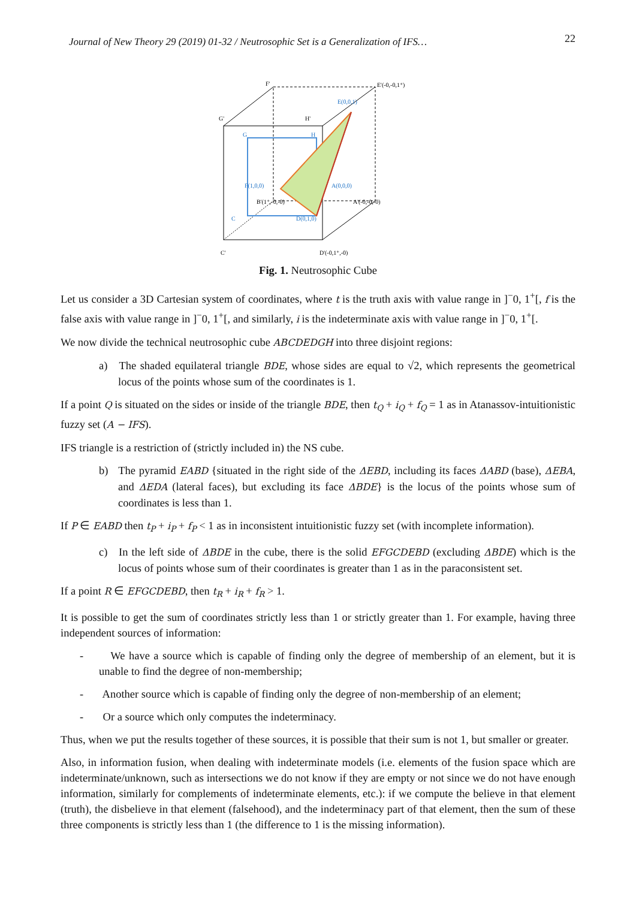Journal of New Theory 29 (2019) 01-32 / Neutrosophic Set is a Generalization of IFS… 22
F'
E'(-0,-0,1⁺)
E(0,0,1)
G'
H'
G
H
F(1,0,0)
A(0,0,0)
B'(1⁺,-0,-0)
A'(-0,-0,-0)
C
D(0,1,0)
C'
D'(-0,1⁺,-0)
Fig. 1. Neutrosophic Cube
Let us consider a 3D Cartesian system of coordinates, where t is the truth axis with value range in ]<sup>−</sup>0, 1<sup>+</sup>[, f is the false axis with value range in ]<sup>−</sup>0, 1<sup>+</sup>[, and similarly, i is the indeterminate axis with value range in ]<sup>−</sup>0, 1<sup>+</sup>[.
We now divide the technical neutrosophic cube ABCDEDGH into three disjoint regions:
a) The shaded equilateral triangle BDE, whose sides are equal to √2, which represents the geometrical locus of the points whose sum of the coordinates is 1.
If a point Q is situated on the sides or inside of the triangle BDE, then t<sub>Q</sub> + i<sub>Q</sub> + f<sub>Q</sub> = 1 as in Atanassov-intuitionistic fuzzy set (A − IFS).
IFS triangle is a restriction of (strictly included in) the NS cube.
b) The pyramid EABD {situated in the right side of the ΔEBD, including its faces ΔABD (base), ΔEBA, and ΔEDA (lateral faces), but excluding its face ΔBDE} is the locus of the points whose sum of coordinates is less than 1.
If P ∈ EABD then t<sub>P</sub> + i<sub>P</sub> + f<sub>P</sub> < 1 as in inconsistent intuitionistic fuzzy set (with incomplete information).
c) In the left side of ΔBDE in the cube, there is the solid EFGCDEBD (excluding ΔBDE) which is the locus of points whose sum of their coordinates is greater than 1 as in the paraconsistent set.
If a point R ∈ EFGCDEBD, then t<sub>R</sub> + i<sub>R</sub> + f<sub>R</sub> > 1.
It is possible to get the sum of coordinates strictly less than 1 or strictly greater than 1. For example, having three independent sources of information:
- We have a source which is capable of finding only the degree of membership of an element, but it is unable to find the degree of non-membership;
- Another source which is capable of finding only the degree of non-membership of an element;
- Or a source which only computes the indeterminacy.
Thus, when we put the results together of these sources, it is possible that their sum is not 1, but smaller or greater.
Also, in information fusion, when dealing with indeterminate models (i.e. elements of the fusion space which are indeterminate/unknown, such as intersections we do not know if they are empty or not since we do not have enough information, similarly for complements of indeterminate elements, etc.): if we compute the believe in that element (truth), the disbelieve in that element (falsehood), and the indeterminacy part of that element, then the sum of these three components is strictly less than 1 (the difference to 1 is the missing information).